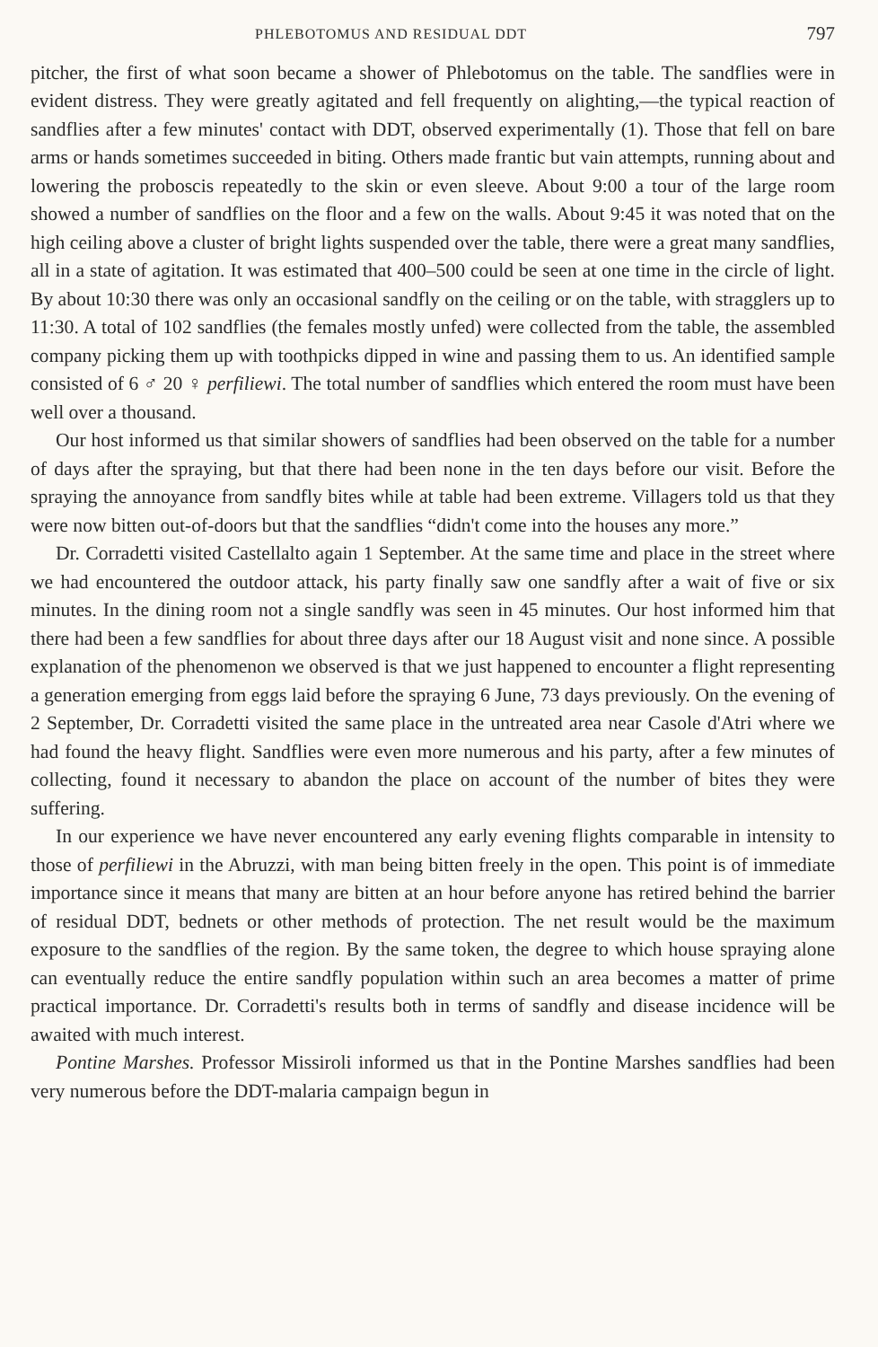PHLEBOTOMUS AND RESIDUAL DDT 797
pitcher, the first of what soon became a shower of Phlebotomus on the table. The sandflies were in evident distress. They were greatly agitated and fell frequently on alighting,—the typical reaction of sandflies after a few minutes' contact with DDT, observed experimentally (1). Those that fell on bare arms or hands sometimes succeeded in biting. Others made frantic but vain attempts, running about and lowering the proboscis repeatedly to the skin or even sleeve. About 9:00 a tour of the large room showed a number of sandflies on the floor and a few on the walls. About 9:45 it was noted that on the high ceiling above a cluster of bright lights suspended over the table, there were a great many sandflies, all in a state of agitation. It was estimated that 400–500 could be seen at one time in the circle of light. By about 10:30 there was only an occasional sandfly on the ceiling or on the table, with stragglers up to 11:30. A total of 102 sandflies (the females mostly unfed) were collected from the table, the assembled company picking them up with toothpicks dipped in wine and passing them to us. An identified sample consisted of 6 ♂ 20 ♀ perfiliewi. The total number of sandflies which entered the room must have been well over a thousand.
Our host informed us that similar showers of sandflies had been observed on the table for a number of days after the spraying, but that there had been none in the ten days before our visit. Before the spraying the annoyance from sandfly bites while at table had been extreme. Villagers told us that they were now bitten out-of-doors but that the sandflies “didn't come into the houses any more.”
Dr. Corradetti visited Castellalto again 1 September. At the same time and place in the street where we had encountered the outdoor attack, his party finally saw one sandfly after a wait of five or six minutes. In the dining room not a single sandfly was seen in 45 minutes. Our host informed him that there had been a few sandflies for about three days after our 18 August visit and none since. A possible explanation of the phenomenon we observed is that we just happened to encounter a flight representing a generation emerging from eggs laid before the spraying 6 June, 73 days previously. On the evening of 2 September, Dr. Corradetti visited the same place in the untreated area near Casole d'Atri where we had found the heavy flight. Sandflies were even more numerous and his party, after a few minutes of collecting, found it necessary to abandon the place on account of the number of bites they were suffering.
In our experience we have never encountered any early evening flights comparable in intensity to those of perfiliewi in the Abruzzi, with man being bitten freely in the open. This point is of immediate importance since it means that many are bitten at an hour before anyone has retired behind the barrier of residual DDT, bednets or other methods of protection. The net result would be the maximum exposure to the sandflies of the region. By the same token, the degree to which house spraying alone can eventually reduce the entire sandfly population within such an area becomes a matter of prime practical importance. Dr. Corradetti's results both in terms of sandfly and disease incidence will be awaited with much interest.
Pontine Marshes. Professor Missiroli informed us that in the Pontine Marshes sandflies had been very numerous before the DDT-malaria campaign begun in